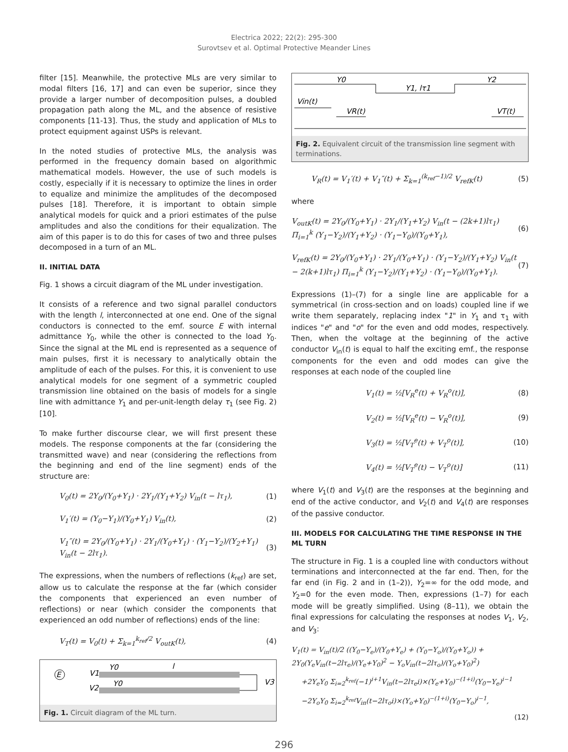Electrica 2022; 22(2): 295-300
Surovtsev et al. Optimal Protective Meander Lines
filter [15]. Meanwhile, the protective MLs are very similar to modal filters [16, 17] and can even be superior, since they provide a larger number of decomposition pulses, a doubled propagation path along the ML, and the absence of resistive components [11-13]. Thus, the study and application of MLs to protect equipment against USPs is relevant.
In the noted studies of protective MLs, the analysis was performed in the frequency domain based on algorithmic mathematical models. However, the use of such models is costly, especially if it is necessary to optimize the lines in order to equalize and minimize the amplitudes of the decomposed pulses [18]. Therefore, it is important to obtain simple analytical models for quick and a priori estimates of the pulse amplitudes and also the conditions for their equalization. The aim of this paper is to do this for cases of two and three pulses decomposed in a turn of an ML.
II. INITIAL DATA
Fig. 1 shows a circuit diagram of the ML under investigation.
It consists of a reference and two signal parallel conductors with the length l, interconnected at one end. One of the signal conductors is connected to the emf. source E with internal admittance Y<sub>0</sub>, while the other is connected to the load Y<sub>0</sub>. Since the signal at the ML end is represented as a sequence of main pulses, first it is necessary to analytically obtain the amplitude of each of the pulses. For this, it is convenient to use analytical models for one segment of a symmetric coupled transmission line obtained on the basis of models for a single line with admittance Y<sub>1</sub> and per-unit-length delay τ<sub>1</sub> (see Fig. 2) [10].
To make further discourse clear, we will first present these models. The response components at the far (considering the transmitted wave) and near (considering the reflections from the beginning and end of the line segment) ends of the structure are:
V<sub>0</sub>(t) = 2Y<sub>0</sub>/(Y<sub>0</sub>+Y<sub>1</sub>) · 2Y<sub>1</sub>/(Y<sub>1</sub>+Y<sub>2</sub>) V<sub>in</sub>(t − lτ<sub>1</sub>), (1)
V<sub>1</sub>′(t) = (Y<sub>0</sub>−Y<sub>1</sub>)/(Y<sub>0</sub>+Y<sub>1</sub>) V<sub>in</sub>(t), (2)
V<sub>1</sub>″(t) = 2Y<sub>0</sub>/(Y<sub>0</sub>+Y<sub>1</sub>) · 2Y<sub>1</sub>/(Y<sub>0</sub>+Y<sub>1</sub>) · (Y<sub>1</sub>−Y<sub>2</sub>)/(Y<sub>2</sub>+Y<sub>1</sub>) V<sub>in</sub>(t − 2lτ<sub>1</sub>). (3)
The expressions, when the numbers of reflections (k<sub>ref</sub>) are set, allow us to calculate the response at the far (which consider the components that experienced an even number of reflections) or near (which consider the components that experienced an odd number of reflections) ends of the line:
V<sub>T</sub>(t) = V<sub>0</sub>(t) + Σ<sub>k=1</sub><sup>k<sub>ref</sub>/2</sup> V<sub>outK</sub>(t), (4)
Y0
V1
l
Y0
V2
V3
E
Fig. 1. Circuit diagram of the ML turn.
Y0
Y2
Y1, lτ1
Vin(t)
VR(t)
VT(t)
Fig. 2. Equivalent circuit of the transmission line segment with terminations.
V<sub>R</sub>(t) = V<sub>1</sub>′(t) + V<sub>1</sub>″(t) + Σ<sub>k=1</sub><sup>(k<sub>ref</sub>−1)/2</sup> V<sub>refK</sub>(t) (5)
where
V<sub>outK</sub>(t) = 2Y<sub>0</sub>/(Y<sub>0</sub>+Y<sub>1</sub>) · 2Y<sub>1</sub>/(Y<sub>1</sub>+Y<sub>2</sub>) V<sub>in</sub>(t − (2k+1)lτ<sub>1</sub>) Π<sub>i=1</sub><sup>k</sup> (Y<sub>1</sub>−Y<sub>2</sub>)/(Y<sub>1</sub>+Y<sub>2</sub>) · (Y<sub>1</sub>−Y<sub>0</sub>)/(Y<sub>0</sub>+Y<sub>1</sub>), (6)
V<sub>refK</sub>(t) = 2Y<sub>0</sub>/(Y<sub>0</sub>+Y<sub>1</sub>) · 2Y<sub>1</sub>/(Y<sub>0</sub>+Y<sub>1</sub>) · (Y<sub>1</sub>−Y<sub>2</sub>)/(Y<sub>1</sub>+Y<sub>2</sub>) V<sub>in</sub>(t − 2(k+1)lτ<sub>1</sub>) Π<sub>i=1</sub><sup>k</sup> (Y<sub>1</sub>−Y<sub>2</sub>)/(Y<sub>1</sub>+Y<sub>2</sub>) · (Y<sub>1</sub>−Y<sub>0</sub>)/(Y<sub>0</sub>+Y<sub>1</sub>). (7)
Expressions (1)–(7) for a single line are applicable for a symmetrical (in cross-section and on loads) coupled line if we write them separately, replacing index "1" in Y<sub>1</sub> and τ<sub>1</sub> with indices "e" and "o" for the even and odd modes, respectively. Then, when the voltage at the beginning of the active conductor V<sub>in</sub>(t) is equal to half the exciting emf., the response components for the even and odd modes can give the responses at each node of the coupled line
V<sub>1</sub>(t) = ½[V<sub>R</sub><sup>e</sup>(t) + V<sub>R</sub><sup>o</sup>(t)], (8)
V<sub>2</sub>(t) = ½[V<sub>R</sub><sup>e</sup>(t) − V<sub>R</sub><sup>o</sup>(t)], (9)
V<sub>3</sub>(t) = ½[V<sub>T</sub><sup>e</sup>(t) + V<sub>T</sub><sup>o</sup>(t)], (10)
V<sub>4</sub>(t) = ½[V<sub>T</sub><sup>e</sup>(t) − V<sub>T</sub><sup>o</sup>(t)] (11)
where V<sub>1</sub>(t) and V<sub>3</sub>(t) are the responses at the beginning and end of the active conductor, and V<sub>2</sub>(t) and V<sub>4</sub>(t) are responses of the passive conductor.
III. MODELS FOR CALCULATING THE TIME RESPONSE IN THE ML TURN
The structure in Fig. 1 is a coupled line with conductors without terminations and interconnected at the far end. Then, for the far end (in Fig. 2 and in (1–2)), Y<sub>2</sub>=∞ for the odd mode, and Y<sub>2</sub>=0 for the even mode. Then, expressions (1–7) for each mode will be greatly simplified. Using (8–11), we obtain the final expressions for calculating the responses at nodes V<sub>1</sub>, V<sub>2</sub>, and V<sub>3</sub>:
V<sub>1</sub>(t) = V<sub>in</sub>(t)/2 ((Y<sub>0</sub>−Y<sub>e</sub>)/(Y<sub>0</sub>+Y<sub>e</sub>) + (Y<sub>0</sub>−Y<sub>o</sub>)/(Y<sub>0</sub>+Y<sub>o</sub>)) + 2Y<sub>0</sub>(Y<sub>e</sub>V<sub>in</sub>(t−2lτ<sub>e</sub>)/(Y<sub>e</sub>+Y<sub>0</sub>)<sup>2</sup> − Y<sub>o</sub>V<sub>in</sub>(t−2lτ<sub>o</sub>)/(Y<sub>o</sub>+Y<sub>0</sub>)<sup>2</sup>)
+2Y<sub>e</sub>Y<sub>0</sub> Σ<sub>i=2</sub><sup>k<sub>ref</sub></sup>(−1)<sup>i+1</sup>V<sub>in</sub>(t−2lτ<sub>e</sub>i)×(Y<sub>e</sub>+Y<sub>0</sub>)<sup>−(1+i)</sup>(Y<sub>0</sub>−Y<sub>e</sub>)<sup>i−1</sup>
−2Y<sub>o</sub>Y<sub>0</sub> Σ<sub>i=2</sub><sup>k<sub>ref</sub></sup>V<sub>in</sub>(t−2lτ<sub>o</sub>i)×(Y<sub>o</sub>+Y<sub>0</sub>)<sup>−(1+i)</sup>(Y<sub>0</sub>−Y<sub>o</sub>)<sup>i−1</sup>,
(12)
296